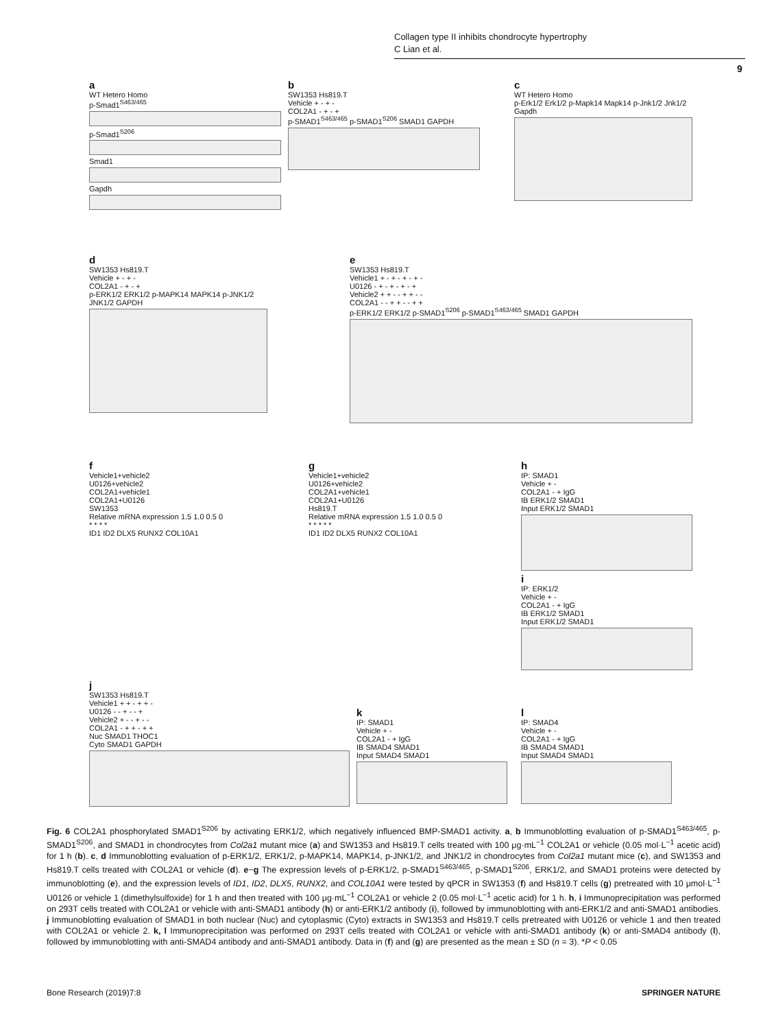Collagen type II inhibits chondrocyte hypertrophy
C Lian et al.
9
a
WT Hetero Homo
p-Smad1<sup>S463/465</sup>
p-Smad1<sup>S206</sup>
Smad1
Gapdh
b
SW1353 Hs819.T
Vehicle + - + -
COL2A1 - + - +
p-SMAD1<sup>S463/465</sup> p-SMAD1<sup>S206</sup> SMAD1 GAPDH
c
WT Hetero Homo
p-Erk1/2 Erk1/2 p-Mapk14 Mapk14 p-Jnk1/2 Jnk1/2 Gapdh
d
SW1353 Hs819.T
Vehicle + - + -
COL2A1 - + - +
p-ERK1/2 ERK1/2 p-MAPK14 MAPK14 p-JNK1/2 JNK1/2 GAPDH
e
SW1353 Hs819.T
Vehicle1 + - + - + - + -
U0126 - + - + - + - +
Vehicle2 + + - - + + - -
COL2A1 - - + + - - + +
p-ERK1/2 ERK1/2 p-SMAD1<sup>S206</sup> p-SMAD1<sup>S463/465</sup> SMAD1 GAPDH
f
Vehicle1+vehicle2
U0126+vehicle2
COL2A1+vehicle1
COL2A1+U0126
SW1353
Relative mRNA expression 1.5 1.0 0.5 0
* * * *
ID1 ID2 DLX5 RUNX2 COL10A1
g
Vehicle1+vehicle2
U0126+vehicle2
COL2A1+vehicle1
COL2A1+U0126
Hs819.T
Relative mRNA expression 1.5 1.0 0.5 0
* * * * *
ID1 ID2 DLX5 RUNX2 COL10A1
h
IP: SMAD1
Vehicle + -
COL2A1 - + IgG
IB ERK1/2 SMAD1
Input ERK1/2 SMAD1
i
IP: ERK1/2
Vehicle + -
COL2A1 - + IgG
IB ERK1/2 SMAD1
Input ERK1/2 SMAD1
j
SW1353 Hs819.T
Vehicle1 + + - + + -
U0126 - - + - - +
Vehicle2 + - - + - -
COL2A1 - + + - + +
Nuc SMAD1 THOC1
Cyto SMAD1 GAPDH
k
IP: SMAD1
Vehicle + -
COL2A1 - + IgG
IB SMAD4 SMAD1
Input SMAD4 SMAD1
l
IP: SMAD4
Vehicle + -
COL2A1 - + IgG
IB SMAD4 SMAD1
Input SMAD4 SMAD1
Fig. 6 COL2A1 phosphorylated SMAD1<sup>S206</sup> by activating ERK1/2, which negatively influenced BMP-SMAD1 activity. a, b Immunoblotting evaluation of p-SMAD1<sup>S463/465</sup>, p-SMAD1<sup>S206</sup>, and SMAD1 in chondrocytes from Col2a1 mutant mice (a) and SW1353 and Hs819.T cells treated with 100 μg·mL<sup>−1</sup> COL2A1 or vehicle (0.05 mol·L<sup>−1</sup> acetic acid) for 1 h (b). c, d Immunoblotting evaluation of p-ERK1/2, ERK1/2, p-MAPK14, MAPK14, p-JNK1/2, and JNK1/2 in chondrocytes from Col2a1 mutant mice (c), and SW1353 and Hs819.T cells treated with COL2A1 or vehicle (d). e−g The expression levels of p-ERK1/2, p-SMAD1<sup>S463/465</sup>, p-SMAD1<sup>S206</sup>, ERK1/2, and SMAD1 proteins were detected by immunoblotting (e), and the expression levels of ID1, ID2, DLX5, RUNX2, and COL10A1 were tested by qPCR in SW1353 (f) and Hs819.T cells (g) pretreated with 10 μmol·L<sup>−1</sup> U0126 or vehicle 1 (dimethylsulfoxide) for 1 h and then treated with 100 μg·mL<sup>−1</sup> COL2A1 or vehicle 2 (0.05 mol·L<sup>−1</sup> acetic acid) for 1 h. h, i Immunoprecipitation was performed on 293T cells treated with COL2A1 or vehicle with anti-SMAD1 antibody (h) or anti-ERK1/2 antibody (i), followed by immunoblotting with anti-ERK1/2 and anti-SMAD1 antibodies. j Immunoblotting evaluation of SMAD1 in both nuclear (Nuc) and cytoplasmic (Cyto) extracts in SW1353 and Hs819.T cells pretreated with U0126 or vehicle 1 and then treated with COL2A1 or vehicle 2. k, l Immunoprecipitation was performed on 293T cells treated with COL2A1 or vehicle with anti-SMAD1 antibody (k) or anti-SMAD4 antibody (l), followed by immunoblotting with anti-SMAD4 antibody and anti-SMAD1 antibody. Data in (f) and (g) are presented as the mean ± SD (n = 3). *P < 0.05
Bone Research (2019)7:8 SPRINGER NATURE